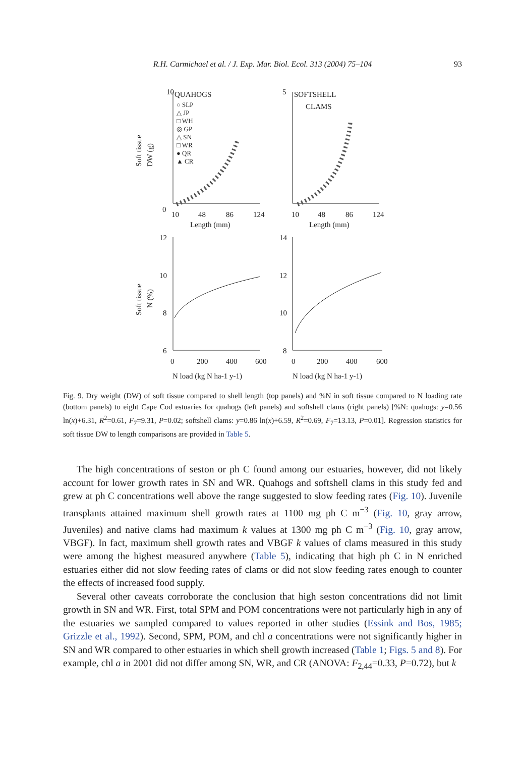R.H. Carmichael et al. / J. Exp. Mar. Biol. Ecol. 313 (2004) 75–104
93
10
0
10
48
86
124
Length (mm)
QUAHOGS
○ SLP
△ JP
□ WH
◎ GP
△ SN
□ WR
● QR
▲ CR
5
SOFTSHELL
CLAMS
10
48
86
124
Length (mm)
Soft tissue
DW (g)
Soft tissue
N (%)
12
10
8
6
0
200
400
600
N load (kg N ha-1 y-1)
14
12
10
8
0
200
400
600
N load (kg N ha-1 y-1)
Fig. 9. Dry weight (DW) of soft tissue compared to shell length (top panels) and %N in soft tissue compared to N loading rate (bottom panels) to eight Cape Cod estuaries for quahogs (left panels) and softshell clams (right panels) [%N: quahogs: y=0.56 ln(x)+6.31, R<sup>2</sup>=0.61, F<sub>7</sub>=9.31, P=0.02; softshell clams: y=0.86 ln(x)+6.59, R<sup>2</sup>=0.69, F<sub>7</sub>=13.13, P=0.01]. Regression statistics for soft tissue DW to length comparisons are provided in Table 5.
The high concentrations of seston or ph C found among our estuaries, however, did not likely account for lower growth rates in SN and WR. Quahogs and softshell clams in this study fed and grew at ph C concentrations well above the range suggested to slow feeding rates (Fig. 10). Juvenile transplants attained maximum shell growth rates at 1100 mg ph C m<sup>−3</sup> (Fig. 10, gray arrow, Juveniles) and native clams had maximum k values at 1300 mg ph C m<sup>−3</sup> (Fig. 10, gray arrow, VBGF). In fact, maximum shell growth rates and VBGF k values of clams measured in this study were among the highest measured anywhere (Table 5), indicating that high ph C in N enriched estuaries either did not slow feeding rates of clams or did not slow feeding rates enough to counter the effects of increased food supply.
Several other caveats corroborate the conclusion that high seston concentrations did not limit growth in SN and WR. First, total SPM and POM concentrations were not particularly high in any of the estuaries we sampled compared to values reported in other studies (Essink and Bos, 1985; Grizzle et al., 1992). Second, SPM, POM, and chl a concentrations were not significantly higher in SN and WR compared to other estuaries in which shell growth increased (Table 1; Figs. 5 and 8). For example, chl a in 2001 did not differ among SN, WR, and CR (ANOVA: F<sub>2,44</sub>=0.33, P=0.72), but k